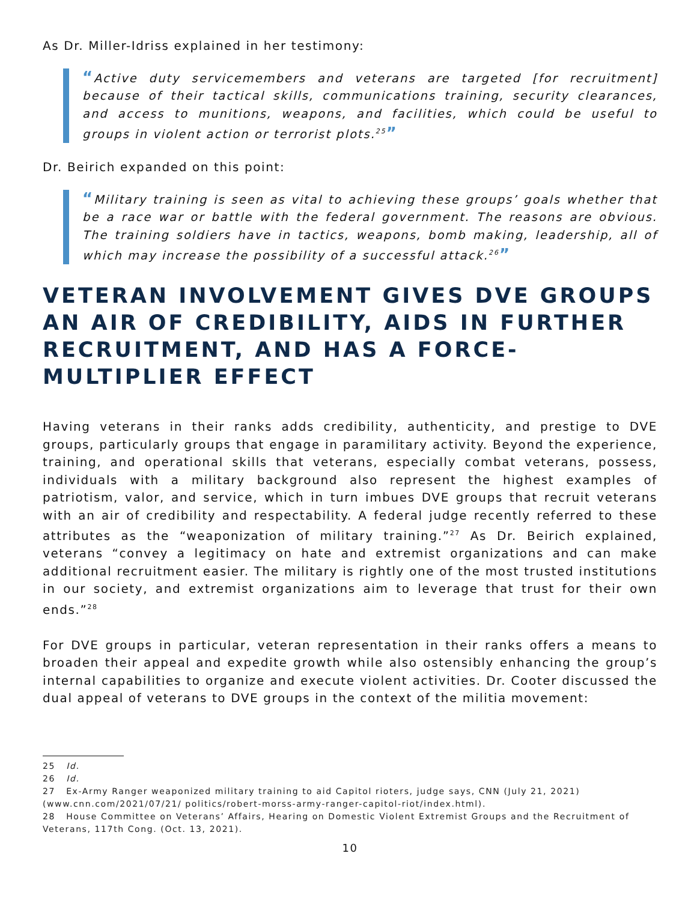As Dr. Miller-Idriss explained in her testimony:
“Active duty servicemembers and veterans are targeted [for recruitment] because of their tactical skills, communications training, security clearances, and access to munitions, weapons, and facilities, which could be useful to groups in violent action or terrorist plots.<sup>25</sup>”
Dr. Beirich expanded on this point:
“Military training is seen as vital to achieving these groups’ goals whether that be a race war or battle with the federal government. The reasons are obvious. The training soldiers have in tactics, weapons, bomb making, leadership, all of which may increase the possibility of a successful attack.<sup>26</sup>”
VETERAN INVOLVEMENT GIVES DVE GROUPS AN AIR OF CREDIBILITY, AIDS IN FURTHER RECRUITMENT, AND HAS A FORCE-MULTIPLIER EFFECT
Having veterans in their ranks adds credibility, authenticity, and prestige to DVE groups, particularly groups that engage in paramilitary activity. Beyond the experience, training, and operational skills that veterans, especially combat veterans, possess, individuals with a military background also represent the highest examples of patriotism, valor, and service, which in turn imbues DVE groups that recruit veterans with an air of credibility and respectability. A federal judge recently referred to these attributes as the “weaponization of military training.”<sup>27</sup> As Dr. Beirich explained, veterans “convey a legitimacy on hate and extremist organizations and can make additional recruitment easier. The military is rightly one of the most trusted institutions in our society, and extremist organizations aim to leverage that trust for their own ends.”<sup>28</sup>
For DVE groups in particular, veteran representation in their ranks offers a means to broaden their appeal and expedite growth while also ostensibly enhancing the group’s internal capabilities to organize and execute violent activities. Dr. Cooter discussed the dual appeal of veterans to DVE groups in the context of the militia movement:
25 Id.
26 Id.
27 Ex-Army Ranger weaponized military training to aid Capitol rioters, judge says, CNN (July 21, 2021) (www.cnn.com/2021/07/21/ politics/robert-morss-army-ranger-capitol-riot/index.html).
28 House Committee on Veterans’ Affairs, Hearing on Domestic Violent Extremist Groups and the Recruitment of Veterans, 117th Cong. (Oct. 13, 2021).
10